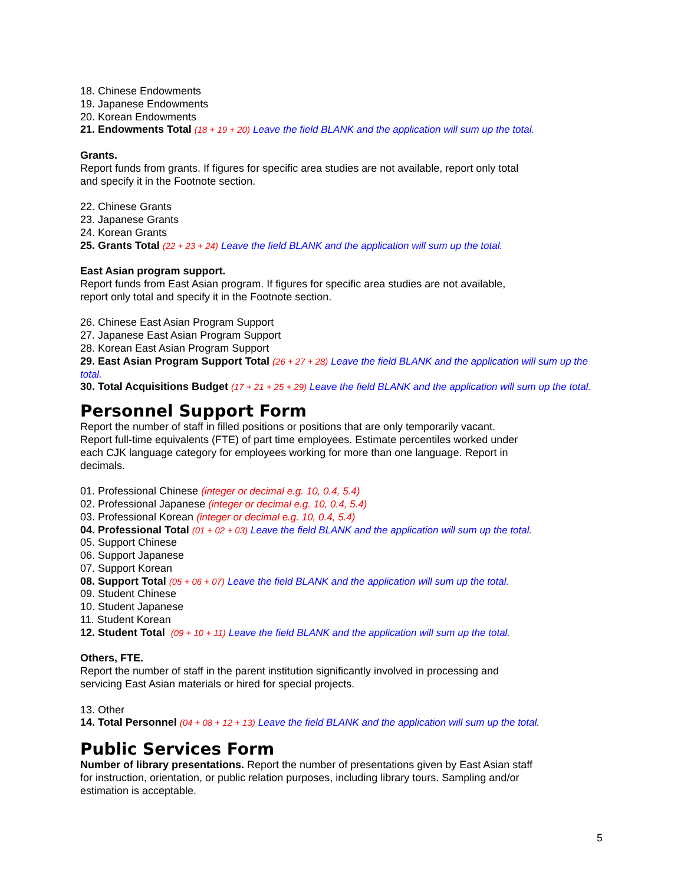18. Chinese Endowments
19. Japanese Endowments
20. Korean Endowments
21. Endowments Total (18 + 19 + 20) Leave the field BLANK and the application will sum up the total.
Grants.
Report funds from grants. If figures for specific area studies are not available, report only total
and specify it in the Footnote section.
22. Chinese Grants
23. Japanese Grants
24. Korean Grants
25. Grants Total (22 + 23 + 24) Leave the field BLANK and the application will sum up the total.
East Asian program support.
Report funds from East Asian program. If figures for specific area studies are not available,
report only total and specify it in the Footnote section.
26. Chinese East Asian Program Support
27. Japanese East Asian Program Support
28. Korean East Asian Program Support
29. East Asian Program Support Total (26 + 27 + 28) Leave the field BLANK and the application will sum up the total.
30. Total Acquisitions Budget (17 + 21 + 25 + 29) Leave the field BLANK and the application will sum up the total.
Personnel Support Form
Report the number of staff in filled positions or positions that are only temporarily vacant.
Report full-time equivalents (FTE) of part time employees. Estimate percentiles worked under
each CJK language category for employees working for more than one language. Report in
decimals.
01. Professional Chinese (integer or decimal e.g. 10, 0.4, 5.4)
02. Professional Japanese (integer or decimal e.g. 10, 0.4, 5.4)
03. Professional Korean (integer or decimal e.g. 10, 0.4, 5.4)
04. Professional Total (01 + 02 + 03) Leave the field BLANK and the application will sum up the total.
05. Support Chinese
06. Support Japanese
07. Support Korean
08. Support Total (05 + 06 + 07) Leave the field BLANK and the application will sum up the total.
09. Student Chinese
10. Student Japanese
11. Student Korean
12. Student Total (09 + 10 + 11) Leave the field BLANK and the application will sum up the total.
Others, FTE.
Report the number of staff in the parent institution significantly involved in processing and
servicing East Asian materials or hired for special projects.
13. Other
14. Total Personnel (04 + 08 + 12 + 13) Leave the field BLANK and the application will sum up the total.
Public Services Form
Number of library presentations. Report the number of presentations given by East Asian staff
for instruction, orientation, or public relation purposes, including library tours. Sampling and/or
estimation is acceptable.
5